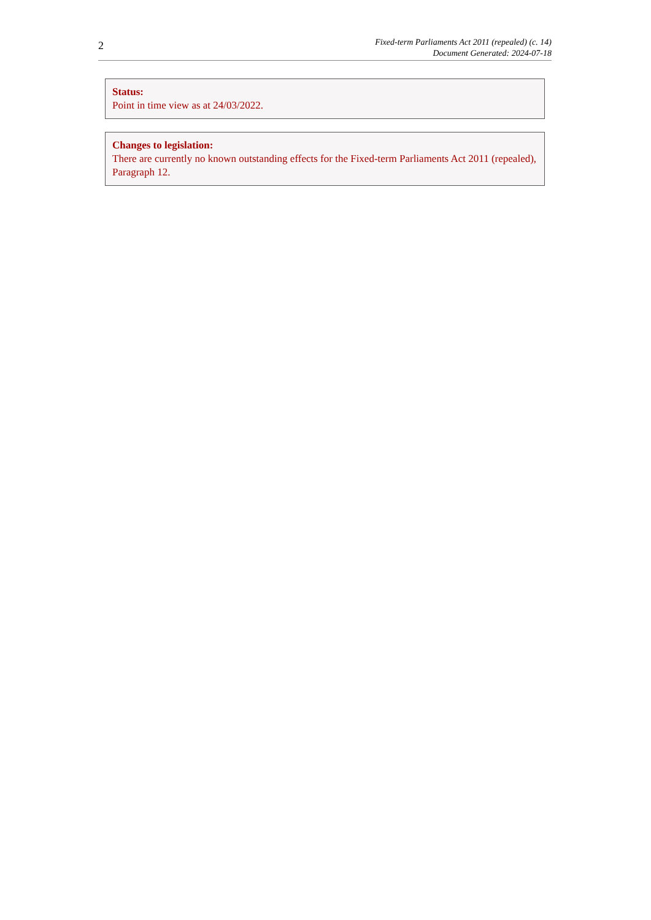2
Fixed-term Parliaments Act 2011 (repealed) (c. 14)
Document Generated: 2024-07-18
Status:
Point in time view as at 24/03/2022.
Changes to legislation:
There are currently no known outstanding effects for the Fixed-term Parliaments Act 2011 (repealed), Paragraph 12.